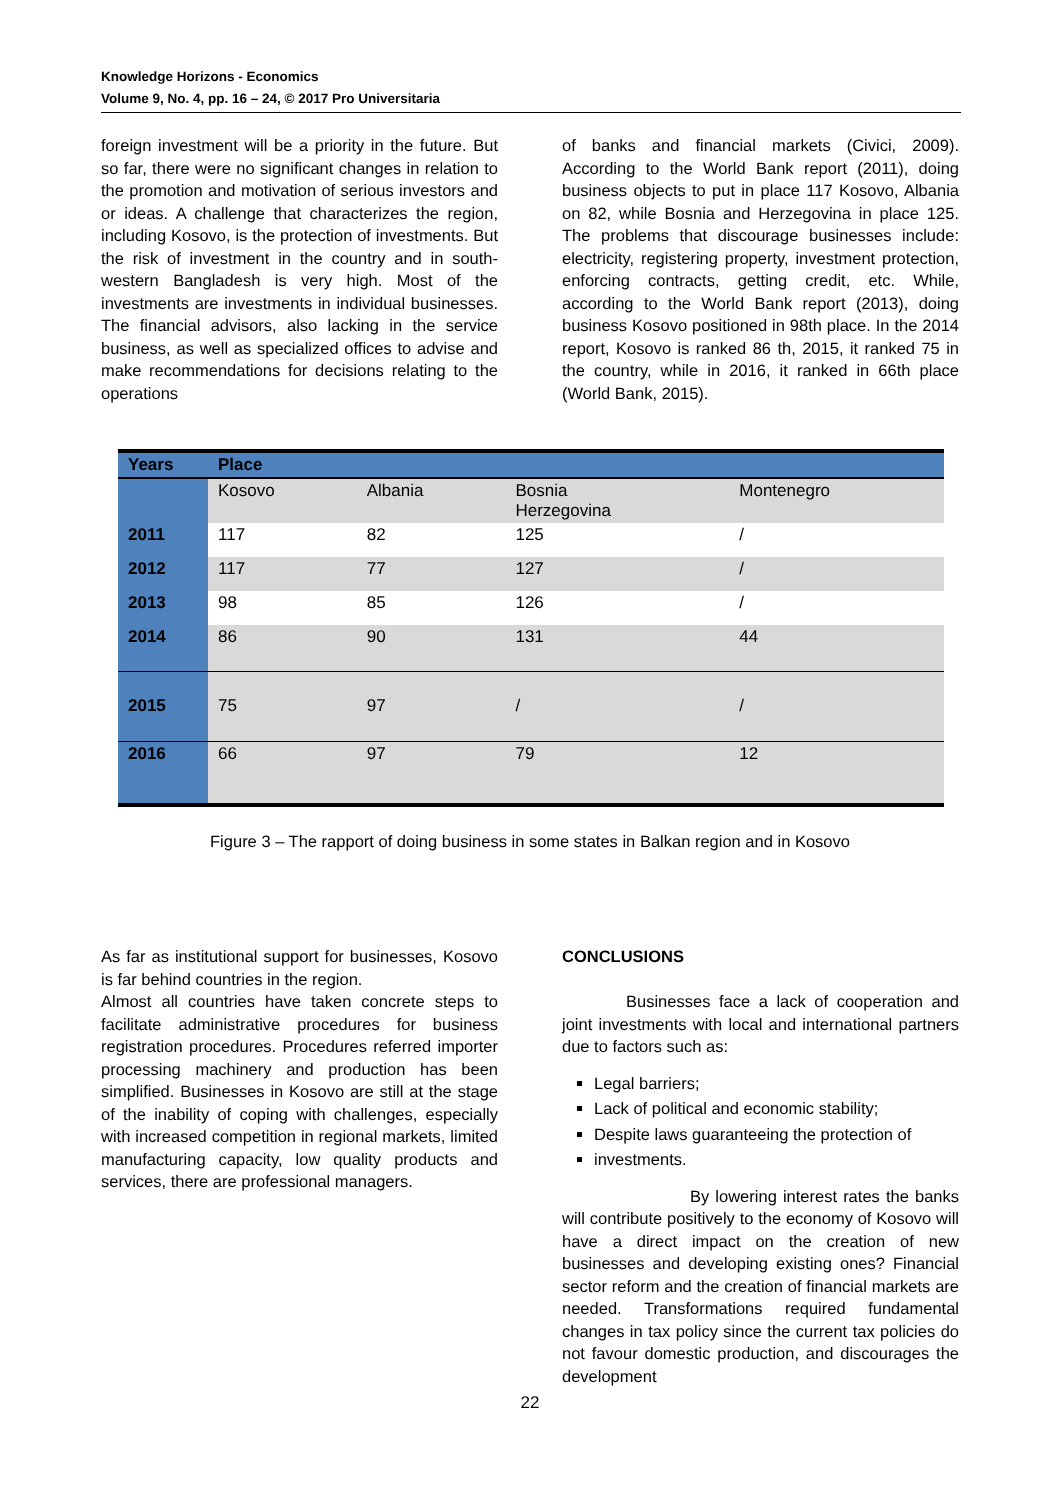Knowledge Horizons - Economics
Volume 9, No. 4, pp. 16 – 24, © 2017 Pro Universitaria
foreign investment will be a priority in the future. But so far, there were no significant changes in relation to the promotion and motivation of serious investors and or ideas. A challenge that characterizes the region, including Kosovo, is the protection of investments. But the risk of investment in the country and in south-western Bangladesh is very high. Most of the investments are investments in individual businesses. The financial advisors, also lacking in the service business, as well as specialized offices to advise and make recommendations for decisions relating to the operations
of banks and financial markets (Civici, 2009). According to the World Bank report (2011), doing business objects to put in place 117 Kosovo, Albania on 82, while Bosnia and Herzegovina in place 125. The problems that discourage businesses include: electricity, registering property, investment protection, enforcing contracts, getting credit, etc. While, according to the World Bank report (2013), doing business Kosovo positioned in 98th place. In the 2014 report, Kosovo is ranked 86 th, 2015, it ranked 75 in the country, while in 2016, it ranked in 66th place (World Bank, 2015).
| Years | Place | | | |
| --- | --- | --- | --- | --- |
| | Kosovo | Albania | Bosnia Herzegovina | Montenegro |
| 2011 | 117 | 82 | 125 | / |
| 2012 | 117 | 77 | 127 | / |
| 2013 | 98 | 85 | 126 | / |
| 2014 | 86 | 90 | 131 | 44 |
| 2015 | 75 | 97 | / | / |
| 2016 | 66 | 97 | 79 | 12 |
Figure 3 – The rapport of doing business in some states in Balkan region and in Kosovo
As far as institutional support for businesses, Kosovo is far behind countries in the region.
Almost all countries have taken concrete steps to facilitate administrative procedures for business registration procedures. Procedures referred importer processing machinery and production has been simplified. Businesses in Kosovo are still at the stage of the inability of coping with challenges, especially with increased competition in regional markets, limited manufacturing capacity, low quality products and services, there are professional managers.
CONCLUSIONS
Businesses face a lack of cooperation and joint investments with local and international partners due to factors such as:
Legal barriers;
Lack of political and economic stability;
Despite laws guaranteeing the protection of
investments.
By lowering interest rates the banks will contribute positively to the economy of Kosovo will have a direct impact on the creation of new businesses and developing existing ones? Financial sector reform and the creation of financial markets are needed. Transformations required fundamental changes in tax policy since the current tax policies do not favour domestic production, and discourages the development
22